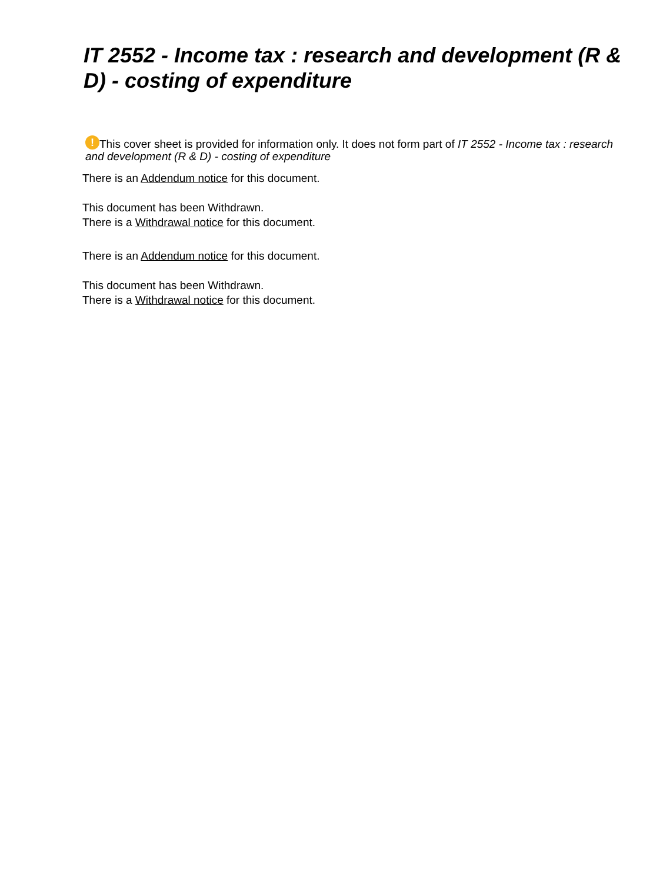IT 2552 - Income tax : research and development (R & D) - costing of expenditure
! This cover sheet is provided for information only. It does not form part of IT 2552 - Income tax : research and development (R & D) - costing of expenditure
There is an Addendum notice for this document.
This document has been Withdrawn.
There is a Withdrawal notice for this document.
There is an Addendum notice for this document.
This document has been Withdrawn.
There is a Withdrawal notice for this document.